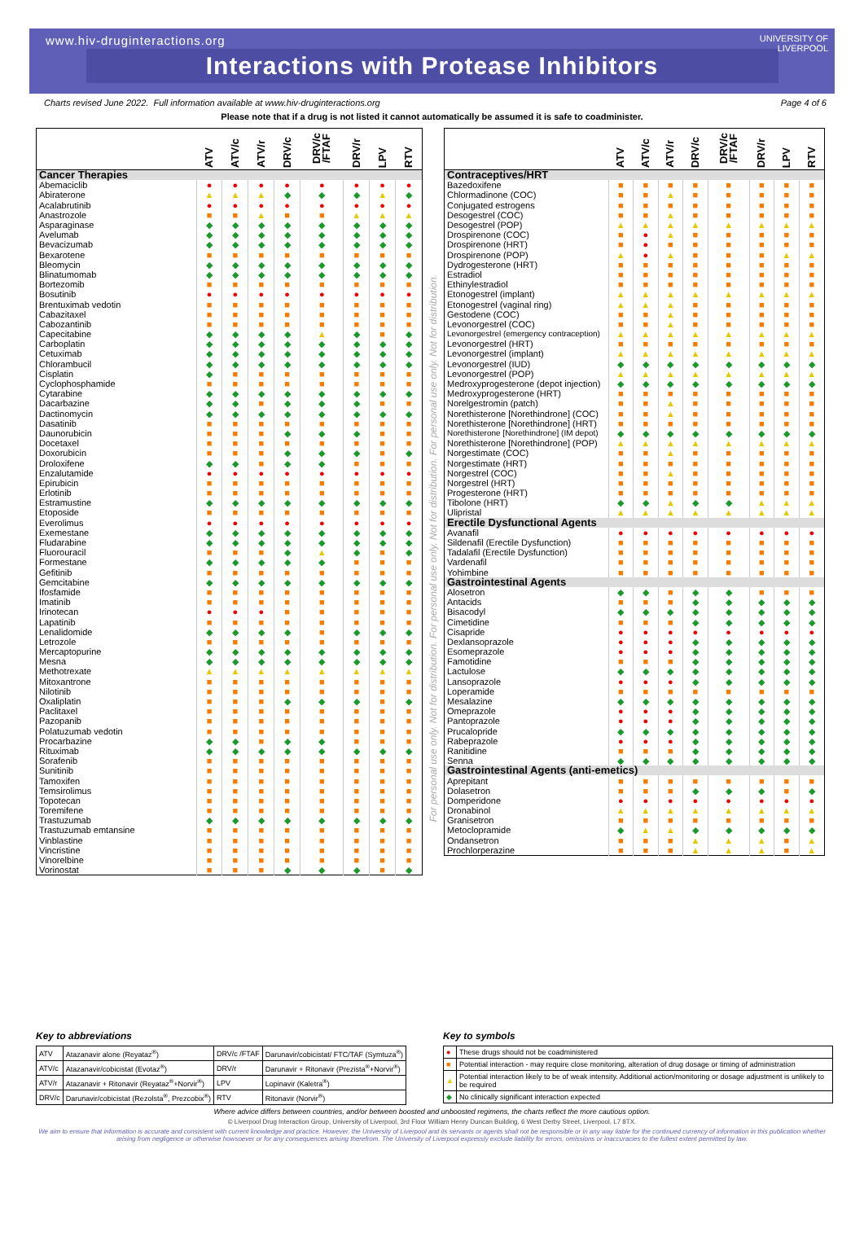www.hiv-druginteractions.org
UNIVERSITY OF
LIVERPOOL
Interactions with Protease Inhibitors
Charts revised June 2022. Full information available at www.hiv-druginteractions.org Page 4 of 6
Please note that if a drug is not listed it cannot automatically be assumed it is safe to coadminister.
| | ATV | ATV/c | ATV/r | DRV/c | DRV/c /FTAF | DRV/r | LPV | RTV |
| --- | --- | --- | --- | --- | --- | --- | --- | --- |
| Cancer Therapies | | | | | | | | |
| Abemaciclib | ● | ● | ● | ● | ● | ● | ● | ● |
| Abiraterone | ▲ | ▲ | ▲ | ◆ | ◆ | ◆ | ▲ | ◆ |
| Acalabrutinib | ● | ● | ● | ● | ● | ● | ● | ● |
| Anastrozole | ■ | ■ | ▲ | ■ | ■ | ▲ | ▲ | ▲ |
| Asparaginase | ◆ | ◆ | ◆ | ◆ | ◆ | ◆ | ◆ | ◆ |
| Avelumab | ◆ | ◆ | ◆ | ◆ | ◆ | ◆ | ◆ | ◆ |
| Bevacizumab | ◆ | ◆ | ◆ | ◆ | ◆ | ◆ | ◆ | ◆ |
| Bexarotene | ■ | ■ | ■ | ■ | ■ | ■ | ■ | ■ |
| Bleomycin | ◆ | ◆ | ◆ | ◆ | ◆ | ◆ | ◆ | ◆ |
| Blinatumomab | ◆ | ◆ | ◆ | ◆ | ◆ | ◆ | ◆ | ◆ |
| Bortezomib | ■ | ■ | ■ | ■ | ■ | ■ | ■ | ■ |
| Bosutinib | ● | ● | ● | ● | ● | ● | ● | ● |
| Brentuximab vedotin | ■ | ■ | ■ | ■ | ■ | ■ | ■ | ■ |
| Cabazitaxel | ■ | ■ | ■ | ■ | ■ | ■ | ■ | ■ |
| Cabozantinib | ■ | ■ | ■ | ■ | ■ | ■ | ■ | ■ |
| Capecitabine | ◆ | ◆ | ◆ | ◆ | ▲ | ◆ | ■ | ◆ |
| Carboplatin | ◆ | ◆ | ◆ | ◆ | ◆ | ◆ | ◆ | ◆ |
| Cetuximab | ◆ | ◆ | ◆ | ◆ | ◆ | ◆ | ◆ | ◆ |
| Chlorambucil | ◆ | ◆ | ◆ | ◆ | ◆ | ◆ | ◆ | ◆ |
| Cisplatin | ◆ | ■ | ■ | ■ | ■ | ■ | ■ | ■ |
| Cyclophosphamide | ■ | ■ | ■ | ■ | ■ | ■ | ■ | ■ |
| Cytarabine | ◆ | ◆ | ◆ | ◆ | ◆ | ◆ | ◆ | ◆ |
| Dacarbazine | ◆ | ◆ | ■ | ◆ | ◆ | ◆ | ■ | ■ |
| Dactinomycin | ◆ | ◆ | ◆ | ◆ | ◆ | ◆ | ◆ | ◆ |
| Dasatinib | ■ | ■ | ■ | ■ | ■ | ■ | ■ | ■ |
| Daunorubicin | ■ | ■ | ■ | ◆ | ◆ | ◆ | ■ | ■ |
| Docetaxel | ■ | ■ | ■ | ■ | ■ | ■ | ■ | ■ |
| Doxorubicin | ■ | ■ | ■ | ◆ | ◆ | ◆ | ■ | ◆ |
| Droloxifene | ◆ | ◆ | ■ | ◆ | ◆ | ■ | ■ | ■ |
| Enzalutamide | ● | ● | ● | ● | ● | ● | ● | ● |
| Epirubicin | ■ | ■ | ■ | ■ | ■ | ■ | ■ | ■ |
| Erlotinib | ■ | ■ | ■ | ■ | ■ | ■ | ■ | ■ |
| Estramustine | ◆ | ◆ | ◆ | ◆ | ◆ | ◆ | ◆ | ◆ |
| Etoposide | ■ | ■ | ■ | ■ | ■ | ■ | ■ | ■ |
| Everolimus | ● | ● | ● | ● | ● | ● | ● | ● |
| Exemestane | ◆ | ◆ | ◆ | ◆ | ◆ | ◆ | ◆ | ◆ |
| Fludarabine | ◆ | ◆ | ◆ | ◆ | ◆ | ◆ | ◆ | ◆ |
| Fluorouracil | ■ | ■ | ■ | ◆ | ▲ | ◆ | ■ | ◆ |
| Formestane | ◆ | ◆ | ◆ | ◆ | ◆ | ■ | ■ | ■ |
| Gefitinib | ■ | ■ | ■ | ■ | ■ | ■ | ■ | ■ |
| Gemcitabine | ◆ | ◆ | ◆ | ◆ | ◆ | ◆ | ◆ | ◆ |
| Ifosfamide | ■ | ■ | ■ | ■ | ■ | ■ | ■ | ■ |
| Imatinib | ■ | ■ | ■ | ■ | ■ | ■ | ■ | ■ |
| Irinotecan | ● | ● | ● | ■ | ■ | ■ | ■ | ■ |
| Lapatinib | ■ | ■ | ■ | ■ | ■ | ■ | ■ | ■ |
| Lenalidomide | ◆ | ◆ | ◆ | ◆ | ■ | ◆ | ◆ | ◆ |
| Letrozole | ■ | ■ | ■ | ■ | ■ | ■ | ■ | ■ |
| Mercaptopurine | ◆ | ◆ | ◆ | ◆ | ◆ | ◆ | ◆ | ◆ |
| Mesna | ◆ | ◆ | ◆ | ◆ | ◆ | ◆ | ◆ | ◆ |
| Methotrexate | ▲ | ▲ | ▲ | ▲ | ▲ | ▲ | ▲ | ▲ |
| Mitoxantrone | ■ | ■ | ■ | ■ | ■ | ■ | ■ | ■ |
| Nilotinib | ■ | ■ | ■ | ■ | ■ | ■ | ■ | ■ |
| Oxaliplatin | ■ | ■ | ■ | ◆ | ◆ | ◆ | ■ | ◆ |
| Paclitaxel | ■ | ■ | ■ | ■ | ■ | ■ | ■ | ■ |
| Pazopanib | ■ | ■ | ■ | ■ | ■ | ■ | ■ | ■ |
| Polatuzumab vedotin | ■ | ■ | ■ | ■ | ■ | ■ | ■ | ■ |
| Procarbazine | ◆ | ◆ | ■ | ◆ | ◆ | ■ | ■ | ■ |
| Rituximab | ◆ | ◆ | ◆ | ◆ | ◆ | ◆ | ◆ | ◆ |
| Sorafenib | ■ | ■ | ■ | ■ | ■ | ■ | ■ | ■ |
| Sunitinib | ■ | ■ | ■ | ■ | ■ | ■ | ■ | ■ |
| Tamoxifen | ■ | ■ | ■ | ■ | ■ | ■ | ■ | ■ |
| Temsirolimus | ■ | ■ | ■ | ■ | ■ | ■ | ■ | ■ |
| Topotecan | ■ | ■ | ■ | ■ | ■ | ■ | ■ | ■ |
| Toremifene | ■ | ■ | ■ | ■ | ■ | ■ | ■ | ■ |
| Trastuzumab | ◆ | ◆ | ◆ | ◆ | ◆ | ◆ | ◆ | ◆ |
| Trastuzumab emtansine | ■ | ■ | ■ | ■ | ■ | ■ | ■ | ■ |
| Vinblastine | ■ | ■ | ■ | ■ | ■ | ■ | ■ | ■ |
| Vincristine | ■ | ■ | ■ | ■ | ■ | ■ | ■ | ■ |
| Vinorelbine | ■ | ■ | ■ | ■ | ■ | ■ | ■ | ■ |
| Vorinostat | ■ | ■ | ■ | ◆ | ◆ | ◆ | ■ | ◆ |
For personal use only. Not for distribution. For personal use only. Not for distribution. For personal use only. Not for distribution.
| | ATV | ATV/c | ATV/r | DRV/c | DRV/c /FTAF | DRV/r | LPV | RTV |
| --- | --- | --- | --- | --- | --- | --- | --- | --- |
| Contraceptives/HRT | | | | | | | | |
| Bazedoxifene | ■ | ■ | ■ | ■ | ■ | ■ | ■ | ■ |
| Chlormadinone (COC) | ■ | ■ | ▲ | ■ | ■ | ■ | ■ | ■ |
| Conjugated estrogens | ■ | ■ | ■ | ■ | ■ | ■ | ■ | ■ |
| Desogestrel (COC) | ■ | ■ | ▲ | ■ | ■ | ■ | ■ | ■ |
| Desogestrel (POP) | ▲ | ▲ | ▲ | ▲ | ▲ | ▲ | ▲ | ▲ |
| Drospirenone (COC) | ■ | ● | ▲ | ■ | ■ | ■ | ■ | ■ |
| Drospirenone (HRT) | ■ | ● | ■ | ■ | ■ | ■ | ■ | ■ |
| Drospirenone (POP) | ▲ | ● | ▲ | ■ | ■ | ■ | ▲ | ▲ |
| Dydrogesterone (HRT) | ■ | ■ | ■ | ■ | ■ | ■ | ■ | ■ |
| Estradiol | ■ | ■ | ■ | ■ | ■ | ■ | ■ | ■ |
| Ethinylestradiol | ■ | ■ | ■ | ■ | ■ | ■ | ■ | ■ |
| Etonogestrel (implant) | ▲ | ▲ | ▲ | ▲ | ▲ | ▲ | ▲ | ▲ |
| Etonogestrel (vaginal ring) | ▲ | ▲ | ▲ | ■ | ■ | ■ | ■ | ■ |
| Gestodene (COC) | ■ | ■ | ▲ | ■ | ■ | ■ | ■ | ■ |
| Levonorgestrel (COC) | ■ | ■ | ▲ | ■ | ■ | ■ | ■ | ■ |
| Levonorgestrel (emergency contraception) | ▲ | ▲ | ▲ | ▲ | ▲ | ▲ | ▲ | ▲ |
| Levonorgestrel (HRT) | ■ | ■ | ■ | ■ | ■ | ■ | ■ | ■ |
| Levonorgestrel (implant) | ▲ | ▲ | ▲ | ▲ | ▲ | ▲ | ▲ | ▲ |
| Levonorgestrel (IUD) | ◆ | ◆ | ◆ | ◆ | ◆ | ◆ | ◆ | ◆ |
| Levonorgestrel (POP) | ▲ | ▲ | ▲ | ▲ | ▲ | ▲ | ▲ | ▲ |
| Medroxyprogesterone (depot injection) | ◆ | ◆ | ◆ | ◆ | ◆ | ◆ | ◆ | ◆ |
| Medroxyprogesterone (HRT) | ■ | ■ | ■ | ■ | ■ | ■ | ■ | ■ |
| Norelgestromin (patch) | ■ | ■ | ▲ | ■ | ■ | ■ | ■ | ■ |
| Norethisterone [Norethindrone] (COC) | ■ | ■ | ▲ | ■ | ■ | ■ | ■ | ■ |
| Norethisterone [Norethindrone] (HRT) | ■ | ■ | ■ | ■ | ■ | ■ | ■ | ■ |
| Norethisterone [Norethindrone] (IM depot) | ◆ | ◆ | ◆ | ◆ | ◆ | ◆ | ◆ | ◆ |
| Norethisterone [Norethindrone] (POP) | ▲ | ▲ | ▲ | ▲ | ▲ | ▲ | ▲ | ▲ |
| Norgestimate (COC) | ■ | ■ | ▲ | ■ | ■ | ■ | ■ | ■ |
| Norgestimate (HRT) | ■ | ■ | ■ | ■ | ■ | ■ | ■ | ■ |
| Norgestrel (COC) | ■ | ■ | ▲ | ■ | ■ | ■ | ■ | ■ |
| Norgestrel (HRT) | ■ | ■ | ■ | ■ | ■ | ■ | ■ | ■ |
| Progesterone (HRT) | ■ | ■ | ■ | ■ | ■ | ■ | ■ | ■ |
| Tibolone (HRT) | ◆ | ◆ | ▲ | ◆ | ◆ | ▲ | ▲ | ▲ |
| Ulipristal | ▲ | ▲ | ▲ | ▲ | ▲ | ▲ | ▲ | ▲ |
| Erectile Dysfunctional Agents | | | | | | | | |
| Avanafil | ● | ● | ● | ● | ● | ● | ● | ● |
| Sildenafil (Erectile Dysfunction) | ■ | ■ | ■ | ■ | ■ | ■ | ■ | ■ |
| Tadalafil (Erectile Dysfunction) | ■ | ■ | ■ | ■ | ■ | ■ | ■ | ■ |
| Vardenafil | ■ | ■ | ■ | ■ | ■ | ■ | ■ | ■ |
| Yohimbine | ■ | ■ | ■ | ■ | ■ | ■ | ■ | ■ |
| Gastrointestinal Agents | | | | | | | | |
| Alosetron | ◆ | ◆ | ■ | ◆ | ◆ | ■ | ■ | ■ |
| Antacids | ■ | ■ | ■ | ◆ | ◆ | ◆ | ◆ | ◆ |
| Bisacodyl | ◆ | ◆ | ◆ | ◆ | ◆ | ◆ | ◆ | ◆ |
| Cimetidine | ■ | ■ | ■ | ◆ | ◆ | ◆ | ◆ | ◆ |
| Cisapride | ● | ● | ● | ● | ● | ● | ● | ● |
| Dexlansoprazole | ● | ● | ● | ◆ | ◆ | ◆ | ◆ | ◆ |
| Esomeprazole | ● | ● | ● | ◆ | ◆ | ◆ | ◆ | ◆ |
| Famotidine | ■ | ■ | ■ | ◆ | ◆ | ◆ | ◆ | ◆ |
| Lactulose | ◆ | ◆ | ◆ | ◆ | ◆ | ◆ | ◆ | ◆ |
| Lansoprazole | ● | ● | ● | ◆ | ◆ | ◆ | ◆ | ◆ |
| Loperamide | ■ | ■ | ■ | ■ | ■ | ■ | ■ | ■ |
| Mesalazine | ◆ | ◆ | ◆ | ◆ | ◆ | ◆ | ◆ | ◆ |
| Omeprazole | ● | ● | ● | ◆ | ◆ | ◆ | ◆ | ◆ |
| Pantoprazole | ● | ● | ● | ◆ | ◆ | ◆ | ◆ | ◆ |
| Prucalopride | ◆ | ◆ | ◆ | ◆ | ◆ | ◆ | ◆ | ◆ |
| Rabeprazole | ● | ● | ● | ◆ | ◆ | ◆ | ◆ | ◆ |
| Ranitidine | ■ | ■ | ■ | ◆ | ◆ | ◆ | ◆ | ◆ |
| Senna | ◆ | ◆ | ◆ | ◆ | ◆ | ◆ | ◆ | ◆ |
| Gastrointestinal Agents (anti-emetics) | | | | | | | | |
| Aprepitant | ■ | ■ | ■ | ■ | ■ | ■ | ■ | ■ |
| Dolasetron | ■ | ■ | ■ | ◆ | ◆ | ◆ | ■ | ◆ |
| Domperidone | ● | ● | ● | ● | ● | ● | ● | ● |
| Dronabinol | ▲ | ▲ | ▲ | ▲ | ▲ | ▲ | ▲ | ▲ |
| Granisetron | ■ | ■ | ■ | ■ | ■ | ■ | ■ | ■ |
| Metoclopramide | ◆ | ▲ | ▲ | ◆ | ◆ | ◆ | ◆ | ◆ |
| Ondansetron | ■ | ■ | ■ | ▲ | ▲ | ▲ | ■ | ▲ |
| Prochlorperazine | ■ | ■ | ■ | ▲ | ▲ | ▲ | ■ | ▲ |
Key to abbreviations
| ATV | Atazanavir alone (Reyataz<sup>®</sup>) | DRV/c /FTAF | Darunavir/cobicistat/ FTC/TAF (Symtuza<sup>®</sup>) |
| ATV/c | Atazanavir/cobicistat (Evotaz<sup>®</sup>) | DRV/r | Darunavir + Ritonavir (Prezista<sup>®</sup>+Norvir<sup>®</sup>) |
| ATV/r | Atazanavir + Ritonavir (Reyataz<sup>®</sup>+Norvir<sup>®</sup>) | LPV | Lopinavir (Kaletra<sup>®</sup>) |
| DRV/c | Darunavir/cobicistat (Rezolsta<sup>®</sup>, Prezcobix<sup>®</sup>) | RTV | Ritonavir (Norvir<sup>®</sup>) |
Key to symbols
| ● | These drugs should not be coadministered |
| ■ | Potential interaction - may require close monitoring, alteration of drug dosage or timing of administration |
| ▲ | Potential interaction likely to be of weak intensity. Additional action/monitoring or dosage adjustment is unlikely to be required |
| ◆ | No clinically significant interaction expected |
Where advice differs between countries, and/or between boosted and unboosted regimens, the charts reflect the more cautious option.
© Liverpool Drug Interaction Group, University of Liverpool, 3rd Floor William Henry Duncan Building, 6 West Derby Street, Liverpool, L7 8TX.
We aim to ensure that information is accurate and consistent with current knowledge and practice. However, the University of Liverpool and its servants or agents shall not be responsible or in any way liable for the continued currency of information in this publication whether arising from negligence or otherwise howsoever or for any consequences arising therefrom. The University of Liverpool expressly exclude liability for errors, omissions or inaccuracies to the fullest extent permitted by law.